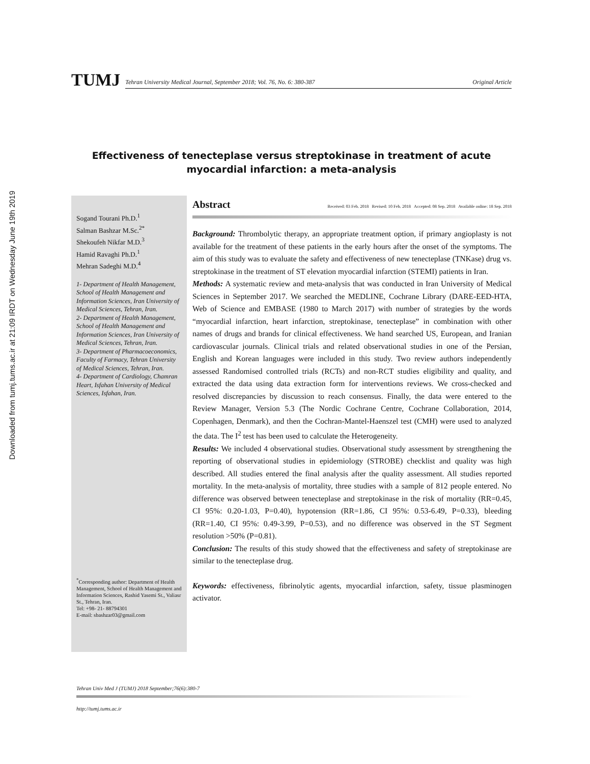Downloaded from tumj.tums.ac.ir at 21:09 IRDT on Wednesday June 19th 2019
TUMJ
Tehran University Medical Journal, September 2018; Vol. 76, No. 6: 380-387 Original Article
Effectiveness of tenecteplase versus streptokinase in treatment of acute myocardial infarction: a meta-analysis
Sogand Tourani Ph.D.<sup>1</sup>
Salman Bashzar M.Sc.<sup>2*</sup>
Shekoufeh Nikfar M.D.<sup>3</sup>
Hamid Ravaghi Ph.D.<sup>1</sup>
Mehran Sadeghi M.D.<sup>4</sup>
1- Department of Health Management, School of Health Management and Information Sciences, Iran University of Medical Sciences, Tehran, Iran.
2- Department of Health Management, School of Health Management and Information Sciences, Iran University of Medical Sciences, Tehran, Iran.
3- Department of Pharmacoeconomics, Faculty of Farmacy, Tehran University of Medical Sciences, Tehran, Iran.
4- Department of Cardiology, Chamran Heart, Isfahan University of Medical Sciences, Isfahan, Iran.
<sup>*</sup> Corresponding author: Department of Health Management, School of Health Management and Information Sciences, Rashid Yasemi St., Valiasr St., Tehran, Iran.
Tel: +98- 21- 88794301
E-mail: sbashzar03@gmail.com
Abstract Received: 03 Feb. 2018 Revised: 10 Feb. 2018 Accepted: 08 Sep. 2018 Available online: 18 Sep. 2018
Background: Thrombolytic therapy, an appropriate treatment option, if primary angioplasty is not available for the treatment of these patients in the early hours after the onset of the symptoms. The aim of this study was to evaluate the safety and effectiveness of new tenecteplase (TNKase) drug vs. streptokinase in the treatment of ST elevation myocardial infarction (STEMI) patients in Iran.
Methods: A systematic review and meta-analysis that was conducted in Iran University of Medical Sciences in September 2017. We searched the MEDLINE, Cochrane Library (DARE-EED-HTA, Web of Science and EMBASE (1980 to March 2017) with number of strategies by the words “myocardial infarction, heart infarction, streptokinase, tenecteplase” in combination with other names of drugs and brands for clinical effectiveness. We hand searched US, European, and Iranian cardiovascular journals. Clinical trials and related observational studies in one of the Persian, English and Korean languages were included in this study. Two review authors independently assessed Randomised controlled trials (RCTs) and non-RCT studies eligibility and quality, and extracted the data using data extraction form for interventions reviews. We cross-checked and resolved discrepancies by discussion to reach consensus. Finally, the data were entered to the Review Manager, Version 5.3 (The Nordic Cochrane Centre, Cochrane Collaboration, 2014, Copenhagen, Denmark), and then the Cochran-Mantel-Haenszel test (CMH) were used to analyzed the data. The I<sup>2</sup> test has been used to calculate the Heterogeneity.
Results: We included 4 observational studies. Observational study assessment by strengthening the reporting of observational studies in epidemiology (STROBE) checklist and quality was high described. All studies entered the final analysis after the quality assessment. All studies reported mortality. In the meta-analysis of mortality, three studies with a sample of 812 people entered. No difference was observed between tenecteplase and streptokinase in the risk of mortality (RR=0.45, CI 95%: 0.20-1.03, P=0.40), hypotension (RR=1.86, CI 95%: 0.53-6.49, P=0.33), bleeding (RR=1.40, CI 95%: 0.49-3.99, P=0.53), and no difference was observed in the ST Segment resolution >50% (P=0.81).
Conclusion: The results of this study showed that the effectiveness and safety of streptokinase are similar to the tenecteplase drug.
Keywords: effectiveness, fibrinolytic agents, myocardial infarction, safety, tissue plasminogen activator.
Tehran Univ Med J (TUMJ) 2018 September;76(6):380-7
http://tumj.tums.ac.ir